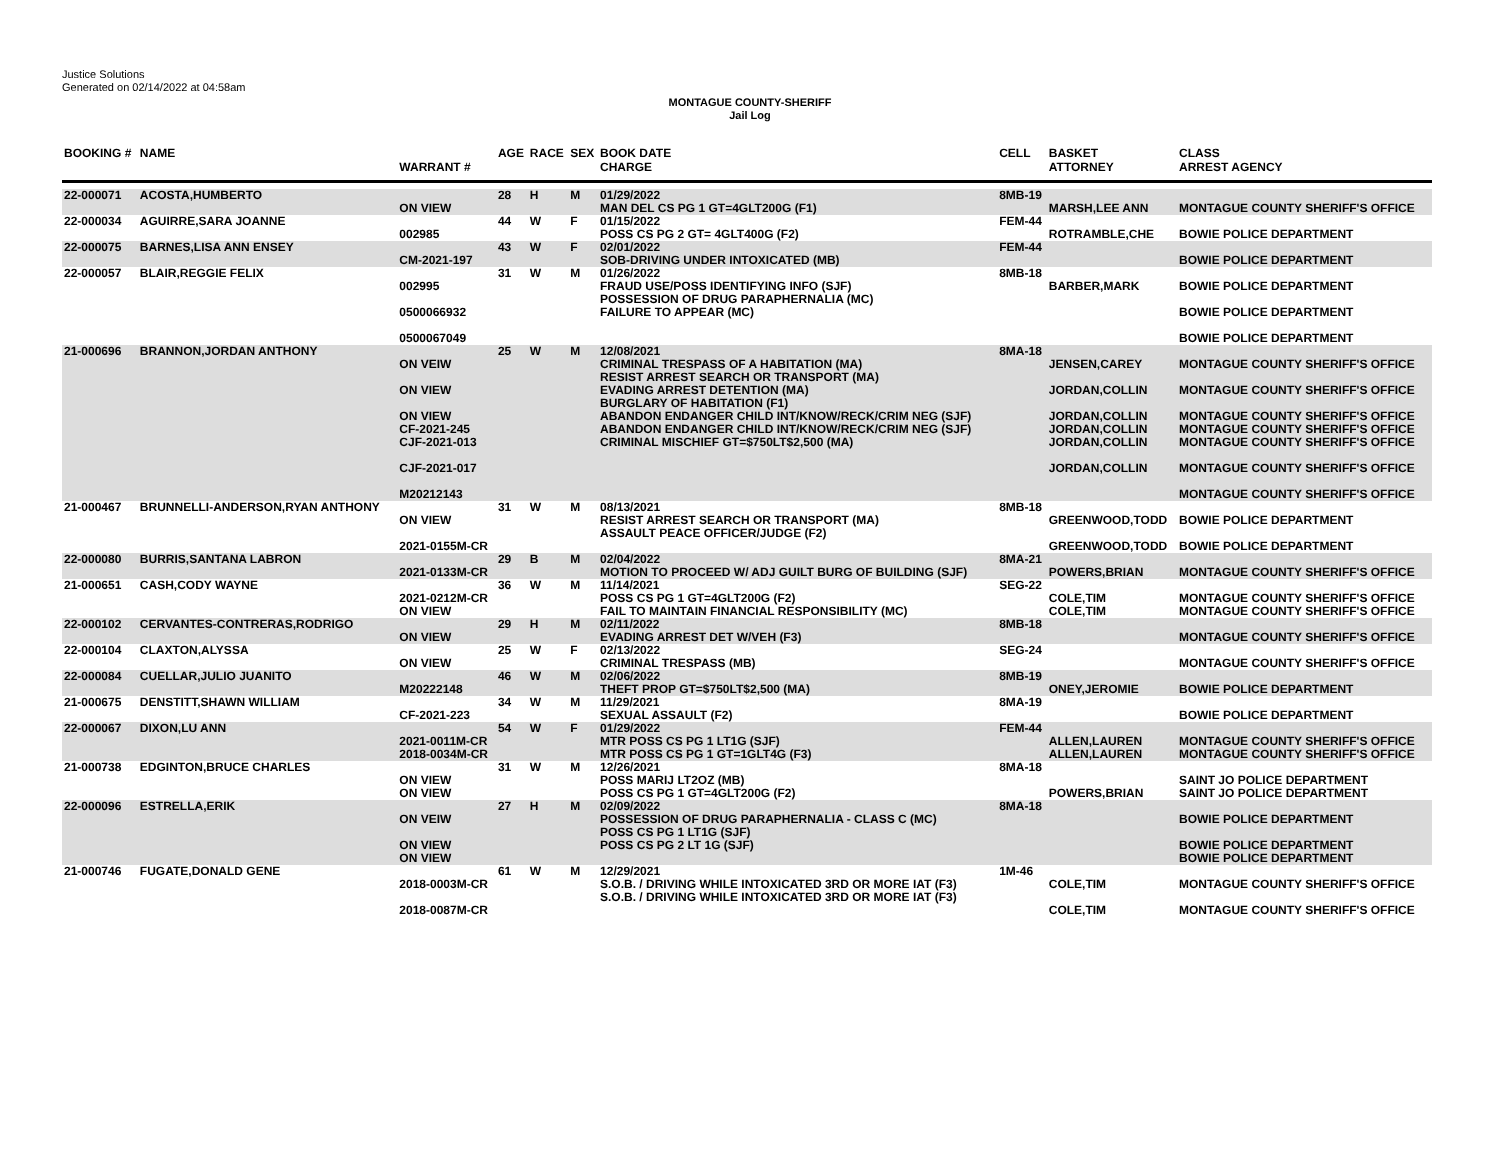Justice Solutions
Generated on 02/14/2022 at 04:58am
MONTAGUE COUNTY-SHERIFF
Jail Log
| BOOKING # | NAME | WARRANT # | AGE | RACE | SEX | BOOK DATE CHARGE | CELL | BASKET ATTORNEY | CLASS ARREST AGENCY |
| --- | --- | --- | --- | --- | --- | --- | --- | --- | --- |
| 22-000071 | ACOSTA,HUMBERTO | ON VIEW | 28 | H | M | 01/29/2022 MAN DEL CS PG 1 GT=4GLT200G (F1) | 8MB-19 | MARSH,LEE ANN | MONTAGUE COUNTY SHERIFF'S OFFICE |
| 22-000034 | AGUIRRE,SARA JOANNE | 002985 | 44 | W | F | 01/15/2022 POSS CS PG 2 GT= 4GLT400G (F2) | FEM-44 | ROTRAMBLE,CHE | BOWIE POLICE DEPARTMENT |
| 22-000075 | BARNES,LISA ANN ENSEY | CM-2021-197 | 43 | W | F | 02/01/2022 SOB-DRIVING UNDER INTOXICATED (MB) | FEM-44 | | BOWIE POLICE DEPARTMENT |
| 22-000057 | BLAIR,REGGIE FELIX | 002995 0500066932 0500067049 | 31 | W | M | 01/26/2022 FRAUD USE/POSS IDENTIFYING INFO (SJF) POSSESSION OF DRUG PARAPHERNALIA (MC) FAILURE TO APPEAR (MC) | 8MB-18 | BARBER,MARK | BOWIE POLICE DEPARTMENT BOWIE POLICE DEPARTMENT BOWIE POLICE DEPARTMENT |
| 21-000696 | BRANNON,JORDAN ANTHONY | ON VEIW ON VIEW ON VIEW CF-2021-245 CJF-2021-013 CJF-2021-017 M20212143 | 25 | W | M | 12/08/2021 CRIMINAL TRESPASS OF A HABITATION (MA) RESIST ARREST SEARCH OR TRANSPORT (MA) EVADING ARREST DETENTION (MA) BURGLARY OF HABITATION (F1) ABANDON ENDANGER CHILD INT/KNOW/RECK/CRIM NEG (SJF) ABANDON ENDANGER CHILD INT/KNOW/RECK/CRIM NEG (SJF) CRIMINAL MISCHIEF GT=$750LT$2,500 (MA) | 8MA-18 | JENSEN,CAREY JORDAN,COLLIN JORDAN,COLLIN JORDAN,COLLIN JORDAN,COLLIN JORDAN,COLLIN | MONTAGUE COUNTY SHERIFF'S OFFICE MONTAGUE COUNTY SHERIFF'S OFFICE MONTAGUE COUNTY SHERIFF'S OFFICE MONTAGUE COUNTY SHERIFF'S OFFICE MONTAGUE COUNTY SHERIFF'S OFFICE MONTAGUE COUNTY SHERIFF'S OFFICE MONTAGUE COUNTY SHERIFF'S OFFICE |
| 21-000467 | BRUNNELLI-ANDERSON,RYAN ANTHONY | ON VIEW 2021-0155M-CR | 31 | W | M | 08/13/2021 RESIST ARREST SEARCH OR TRANSPORT (MA) ASSAULT PEACE OFFICER/JUDGE (F2) | 8MB-18 | GREENWOOD,TODD GREENWOOD,TODD | BOWIE POLICE DEPARTMENT BOWIE POLICE DEPARTMENT |
| 22-000080 | BURRIS,SANTANA LABRON | 2021-0133M-CR | 29 | B | M | 02/04/2022 MOTION TO PROCEED W/ ADJ GUILT BURG OF BUILDING (SJF) | 8MA-21 | POWERS,BRIAN | MONTAGUE COUNTY SHERIFF'S OFFICE |
| 21-000651 | CASH,CODY WAYNE | 2021-0212M-CR ON VIEW | 36 | W | M | 11/14/2021 POSS CS PG 1 GT=4GLT200G (F2) FAIL TO MAINTAIN FINANCIAL RESPONSIBILITY (MC) | SEG-22 | COLE,TIM COLE,TIM | MONTAGUE COUNTY SHERIFF'S OFFICE MONTAGUE COUNTY SHERIFF'S OFFICE |
| 22-000102 | CERVANTES-CONTRERAS,RODRIGO | ON VIEW | 29 | H | M | 02/11/2022 EVADING ARREST DET W/VEH (F3) | 8MB-18 | | MONTAGUE COUNTY SHERIFF'S OFFICE |
| 22-000104 | CLAXTON,ALYSSA | ON VIEW | 25 | W | F | 02/13/2022 CRIMINAL TRESPASS (MB) | SEG-24 | | MONTAGUE COUNTY SHERIFF'S OFFICE |
| 22-000084 | CUELLAR,JULIO JUANITO | M20222148 | 46 | W | M | 02/06/2022 THEFT PROP GT=$750LT$2,500 (MA) | 8MB-19 | ONEY,JEROMIE | BOWIE POLICE DEPARTMENT |
| 21-000675 | DENSTITT,SHAWN WILLIAM | CF-2021-223 | 34 | W | M | 11/29/2021 SEXUAL ASSAULT (F2) | 8MA-19 | | BOWIE POLICE DEPARTMENT |
| 22-000067 | DIXON,LU ANN | 2021-0011M-CR 2018-0034M-CR | 54 | W | F | 01/29/2022 MTR POSS CS PG 1 LT1G (SJF) MTR POSS CS PG 1 GT=1GLT4G (F3) | FEM-44 | ALLEN,LAUREN ALLEN,LAUREN | MONTAGUE COUNTY SHERIFF'S OFFICE MONTAGUE COUNTY SHERIFF'S OFFICE |
| 21-000738 | EDGINTON,BRUCE CHARLES | ON VIEW ON VIEW | 31 | W | M | 12/26/2021 POSS MARIJ LT2OZ (MB) POSS CS PG 1 GT=4GLT200G (F2) | 8MA-18 | POWERS,BRIAN | SAINT JO POLICE DEPARTMENT SAINT JO POLICE DEPARTMENT |
| 22-000096 | ESTRELLA,ERIK | ON VEIW ON VIEW ON VIEW | 27 | H | M | 02/09/2022 POSSESSION OF DRUG PARAPHERNALIA - CLASS C (MC) POSS CS PG 1 LT1G (SJF) POSS CS PG 2 LT 1G (SJF) | 8MA-18 | | BOWIE POLICE DEPARTMENT BOWIE POLICE DEPARTMENT BOWIE POLICE DEPARTMENT |
| 21-000746 | FUGATE,DONALD GENE | 2018-0003M-CR 2018-0087M-CR | 61 | W | M | 12/29/2021 S.O.B. / DRIVING WHILE INTOXICATED 3RD OR MORE IAT (F3) S.O.B. / DRIVING WHILE INTOXICATED 3RD OR MORE IAT (F3) | 1M-46 | COLE,TIM COLE,TIM | MONTAGUE COUNTY SHERIFF'S OFFICE MONTAGUE COUNTY SHERIFF'S OFFICE |